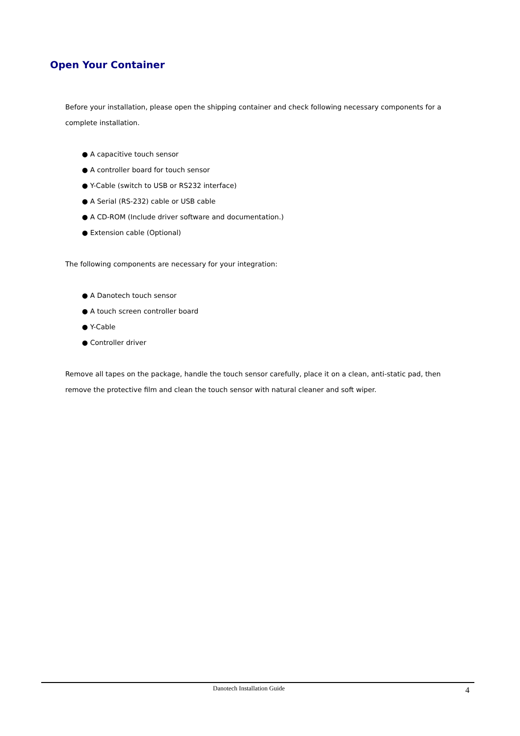Open Your Container
Before your installation, please open the shipping container and check following necessary components for a complete installation.
● A capacitive touch sensor
● A controller board for touch sensor
● Y-Cable (switch to USB or RS232 interface)
● A Serial (RS-232) cable or USB cable
● A CD-ROM (Include driver software and documentation.)
● Extension cable (Optional)
The following components are necessary for your integration:
● A Danotech touch sensor
● A touch screen controller board
● Y-Cable
● Controller driver
Remove all tapes on the package, handle the touch sensor carefully, place it on a clean, anti-static pad, then remove the protective film and clean the touch sensor with natural cleaner and soft wiper.
Danotech Installation Guide 4